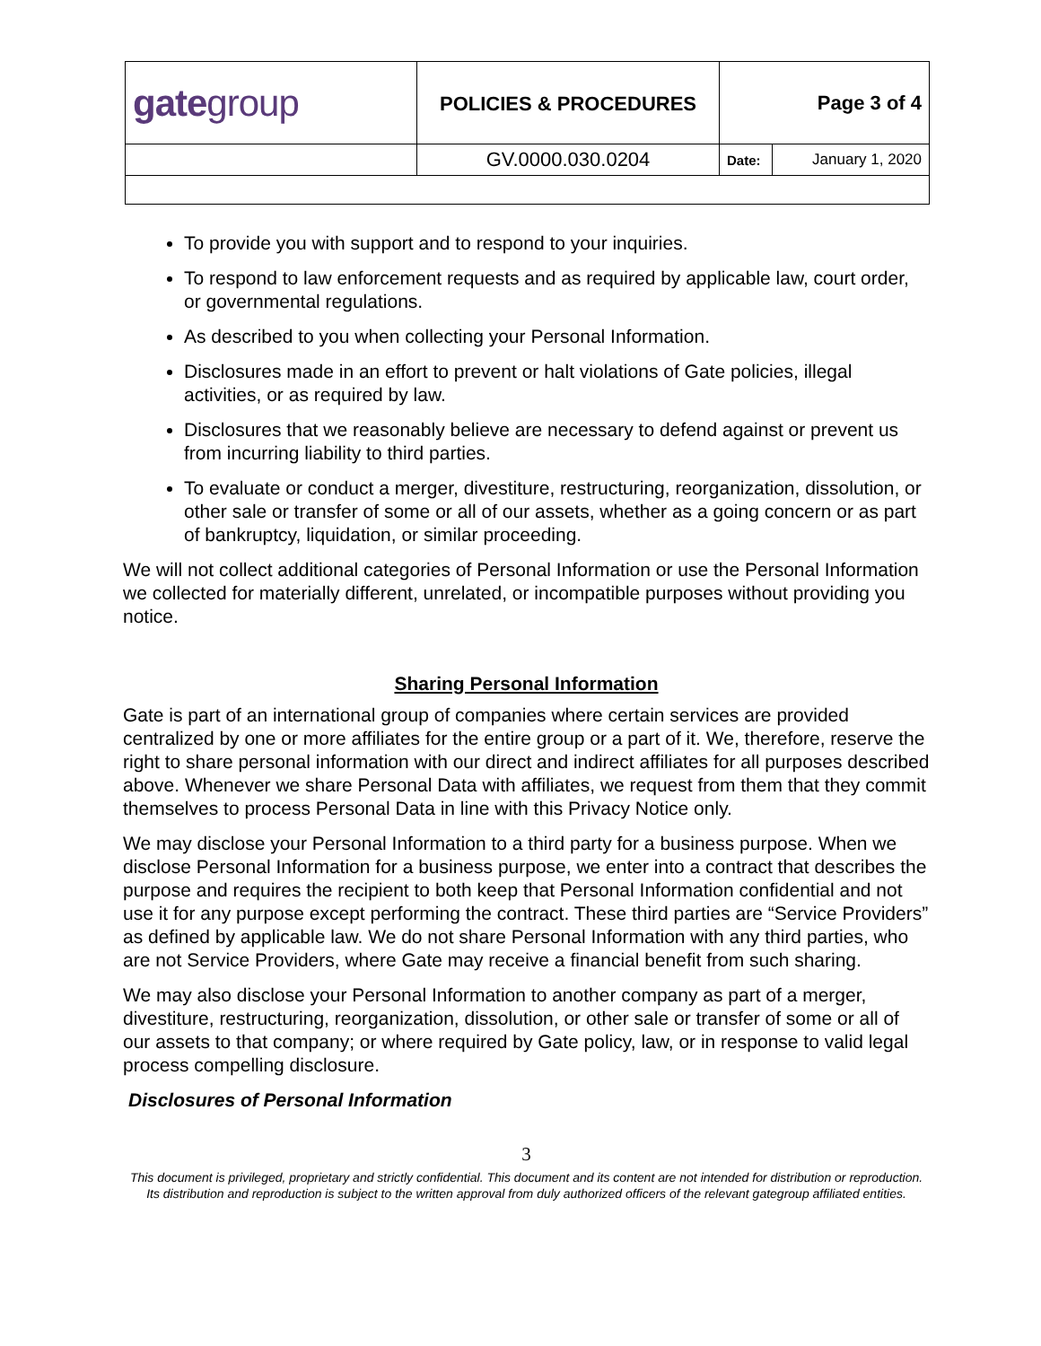| gate group | POLICIES & PROCEDURES | Page 3 of 4 | |
| | GV.0000.030.0204 | Date: | January 1, 2020 |
To provide you with support and to respond to your inquiries.
To respond to law enforcement requests and as required by applicable law, court order, or governmental regulations.
As described to you when collecting your Personal Information.
Disclosures made in an effort to prevent or halt violations of Gate policies, illegal activities, or as required by law.
Disclosures that we reasonably believe are necessary to defend against or prevent us from incurring liability to third parties.
To evaluate or conduct a merger, divestiture, restructuring, reorganization, dissolution, or other sale or transfer of some or all of our assets, whether as a going concern or as part of bankruptcy, liquidation, or similar proceeding.
We will not collect additional categories of Personal Information or use the Personal Information we collected for materially different, unrelated, or incompatible purposes without providing you notice.
Sharing Personal Information
Gate is part of an international group of companies where certain services are provided centralized by one or more affiliates for the entire group or a part of it. We, therefore, reserve the right to share personal information with our direct and indirect affiliates for all purposes described above. Whenever we share Personal Data with affiliates, we request from them that they commit themselves to process Personal Data in line with this Privacy Notice only.
We may disclose your Personal Information to a third party for a business purpose. When we disclose Personal Information for a business purpose, we enter into a contract that describes the purpose and requires the recipient to both keep that Personal Information confidential and not use it for any purpose except performing the contract. These third parties are “Service Providers” as defined by applicable law. We do not share Personal Information with any third parties, who are not Service Providers, where Gate may receive a financial benefit from such sharing.
We may also disclose your Personal Information to another company as part of a merger, divestiture, restructuring, reorganization, dissolution, or other sale or transfer of some or all of our assets to that company; or where required by Gate policy, law, or in response to valid legal process compelling disclosure.
Disclosures of Personal Information
3
This document is privileged, proprietary and strictly confidential. This document and its content are not intended for distribution or reproduction. Its distribution and reproduction is subject to the written approval from duly authorized officers of the relevant gategroup affiliated entities.